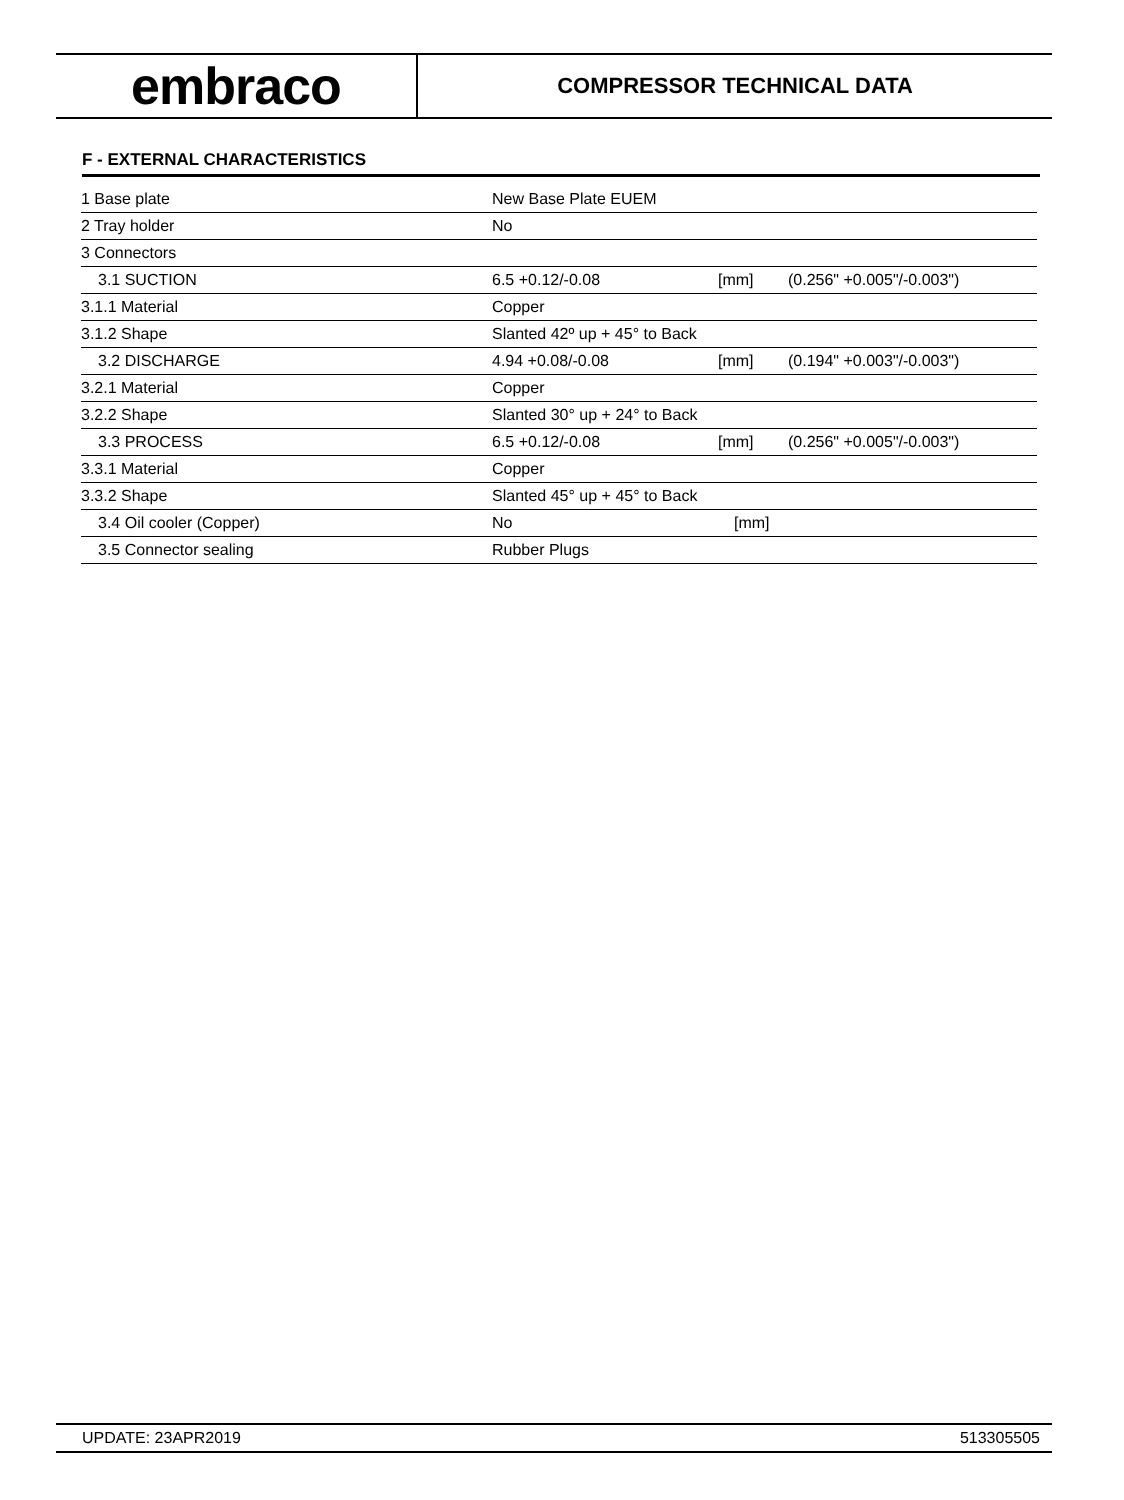embraco
COMPRESSOR TECHNICAL DATA
F - EXTERNAL CHARACTERISTICS
| 1 Base plate | New Base Plate EUEM | | |
| 2 Tray holder | No | | |
| 3 Connectors | | | |
| 3.1 SUCTION | 6.5 +0.12/-0.08 | [mm] | (0.256" +0.005"/-0.003") |
| 3.1.1 Material | Copper | | |
| 3.1.2 Shape | Slanted 42º up + 45° to Back | | |
| 3.2 DISCHARGE | 4.94 +0.08/-0.08 | [mm] | (0.194" +0.003"/-0.003") |
| 3.2.1 Material | Copper | | |
| 3.2.2 Shape | Slanted 30° up + 24° to Back | | |
| 3.3 PROCESS | 6.5 +0.12/-0.08 | [mm] | (0.256" +0.005"/-0.003") |
| 3.3.1 Material | Copper | | |
| 3.3.2 Shape | Slanted 45° up + 45° to Back | | |
| 3.4 Oil cooler (Copper) | No | [mm] | |
| 3.5 Connector sealing | Rubber Plugs | | |
UPDATE: 23APR2019 513305505